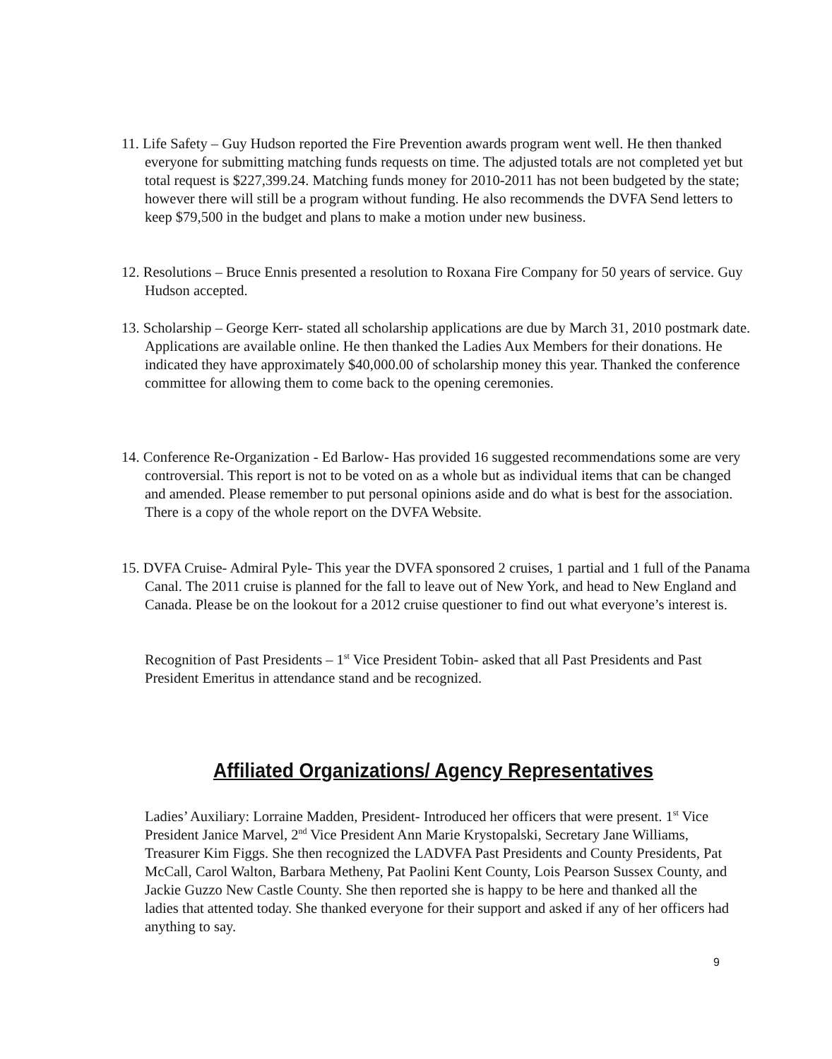11. Life Safety – Guy Hudson reported the Fire Prevention awards program went well. He then thanked everyone for submitting matching funds requests on time. The adjusted totals are not completed yet but total request is $227,399.24. Matching funds money for 2010-2011 has not been budgeted by the state; however there will still be a program without funding. He also recommends the DVFA Send letters to keep $79,500 in the budget and plans to make a motion under new business.
12. Resolutions – Bruce Ennis presented a resolution to Roxana Fire Company for 50 years of service. Guy Hudson accepted.
13. Scholarship – George Kerr- stated all scholarship applications are due by March 31, 2010 postmark date. Applications are available online. He then thanked the Ladies Aux Members for their donations. He indicated they have approximately $40,000.00 of scholarship money this year. Thanked the conference committee for allowing them to come back to the opening ceremonies.
14. Conference Re-Organization - Ed Barlow- Has provided 16 suggested recommendations some are very controversial. This report is not to be voted on as a whole but as individual items that can be changed and amended. Please remember to put personal opinions aside and do what is best for the association. There is a copy of the whole report on the DVFA Website.
15. DVFA Cruise- Admiral Pyle- This year the DVFA sponsored 2 cruises, 1 partial and 1 full of the Panama Canal. The 2011 cruise is planned for the fall to leave out of New York, and head to New England and Canada. Please be on the lookout for a 2012 cruise questioner to find out what everyone’s interest is.
Recognition of Past Presidents – 1<sup>st</sup> Vice President Tobin- asked that all Past Presidents and Past President Emeritus in attendance stand and be recognized.
Affiliated Organizations/ Agency Representatives
Ladies’ Auxiliary: Lorraine Madden, President- Introduced her officers that were present. 1<sup>st</sup> Vice President Janice Marvel, 2<sup>nd</sup> Vice President Ann Marie Krystopalski, Secretary Jane Williams, Treasurer Kim Figgs. She then recognized the LADVFA Past Presidents and County Presidents, Pat McCall, Carol Walton, Barbara Metheny, Pat Paolini Kent County, Lois Pearson Sussex County, and Jackie Guzzo New Castle County. She then reported she is happy to be here and thanked all the ladies that attented today. She thanked everyone for their support and asked if any of her officers had anything to say.
9